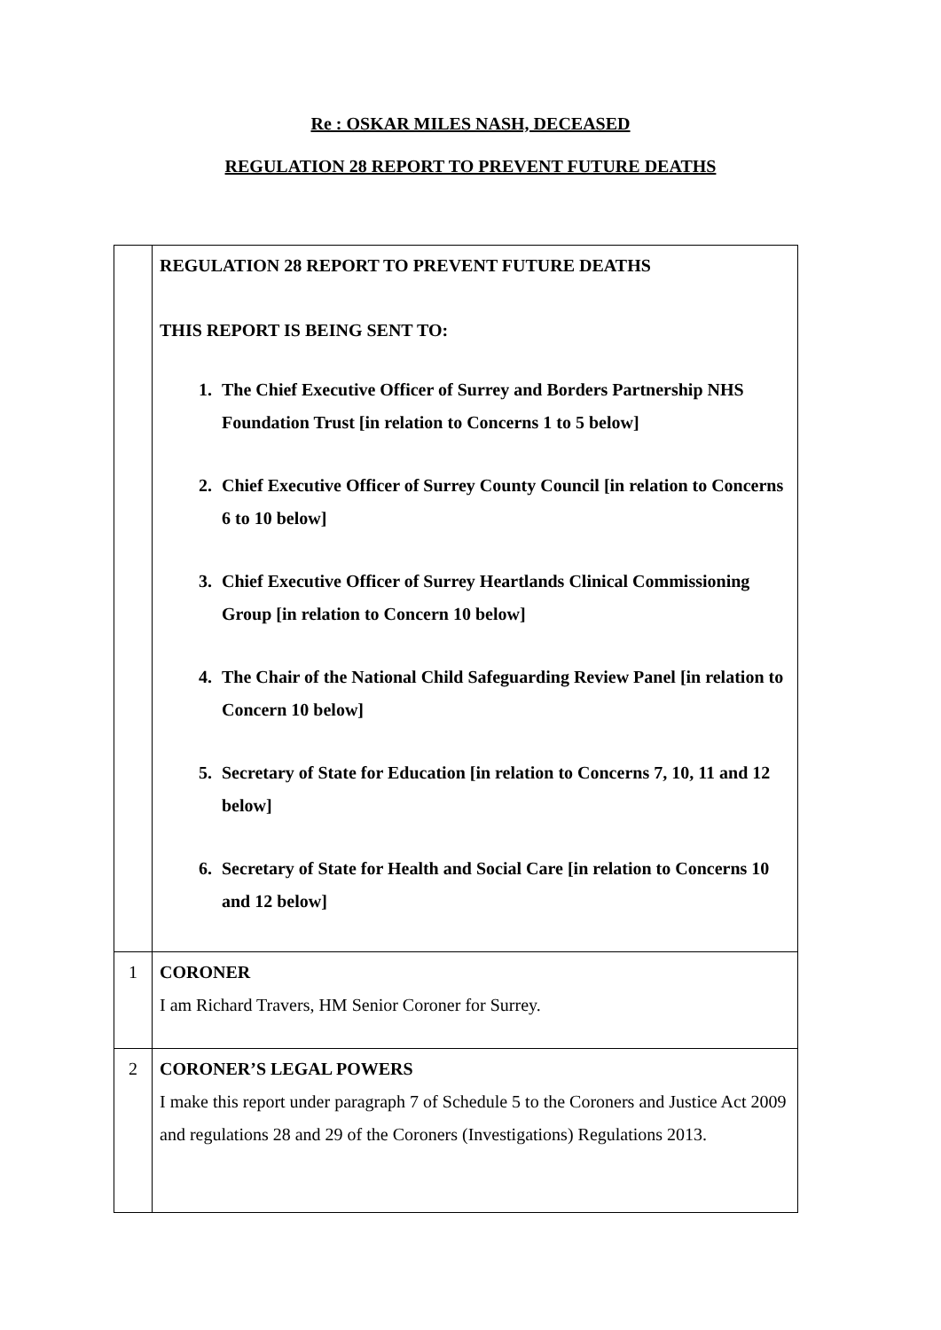Re : OSKAR MILES NASH, DECEASED
REGULATION 28 REPORT TO PREVENT FUTURE DEATHS
| | REGULATION 28 REPORT TO PREVENT FUTURE DEATHS THIS REPORT IS BEING SENT TO: 1. The Chief Executive Officer of Surrey and Borders Partnership NHS Foundation Trust [in relation to Concerns 1 to 5 below] 2. Chief Executive Officer of Surrey County Council [in relation to Concerns 6 to 10 below] 3. Chief Executive Officer of Surrey Heartlands Clinical Commissioning Group [in relation to Concern 10 below] 4. The Chair of the National Child Safeguarding Review Panel [in relation to Concern 10 below] 5. Secretary of State for Education [in relation to Concerns 7, 10, 11 and 12 below] 6. Secretary of State for Health and Social Care [in relation to Concerns 10 and 12 below] |
| 1 | CORONER I am Richard Travers, HM Senior Coroner for Surrey. |
| 2 | CORONER’S LEGAL POWERS I make this report under paragraph 7 of Schedule 5 to the Coroners and Justice Act 2009 and regulations 28 and 29 of the Coroners (Investigations) Regulations 2013. |